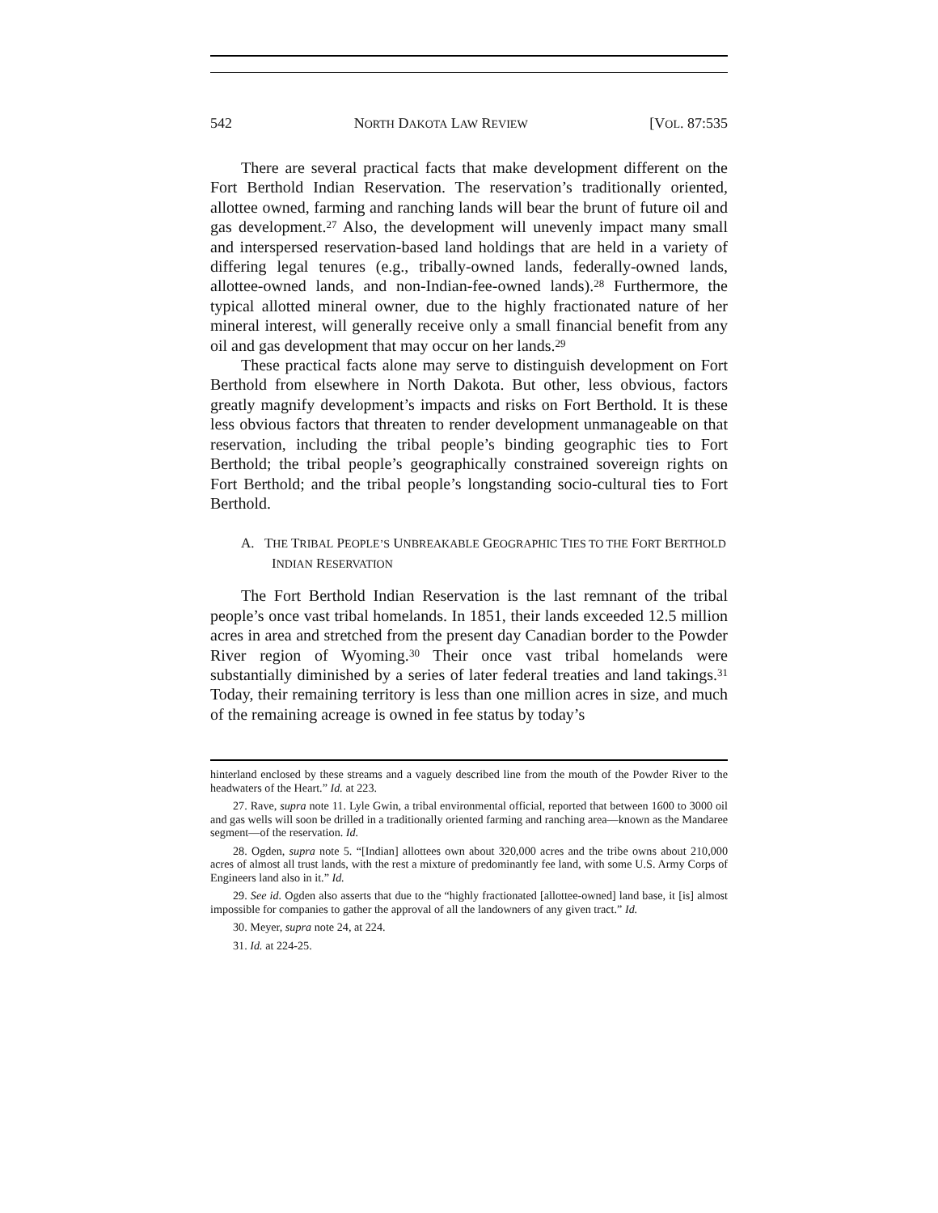542 NORTH DAKOTA LAW REVIEW [VOL. 87:535
There are several practical facts that make development different on the Fort Berthold Indian Reservation. The reservation’s traditionally oriented, allottee owned, farming and ranching lands will bear the brunt of future oil and gas development.<sup>27</sup> Also, the development will unevenly impact many small and interspersed reservation-based land holdings that are held in a variety of differing legal tenures (e.g., tribally-owned lands, federally-owned lands, allottee-owned lands, and non-Indian-fee-owned lands).<sup>28</sup> Furthermore, the typical allotted mineral owner, due to the highly fractionated nature of her mineral interest, will generally receive only a small financial benefit from any oil and gas development that may occur on her lands.<sup>29</sup>
These practical facts alone may serve to distinguish development on Fort Berthold from elsewhere in North Dakota. But other, less obvious, factors greatly magnify development’s impacts and risks on Fort Berthold. It is these less obvious factors that threaten to render development unmanageable on that reservation, including the tribal people’s binding geographic ties to Fort Berthold; the tribal people’s geographically constrained sovereign rights on Fort Berthold; and the tribal people’s longstanding socio-cultural ties to Fort Berthold.
A. THE TRIBAL PEOPLE’S UNBREAKABLE GEOGRAPHIC TIES TO THE FORT BERTHOLD INDIAN RESERVATION
The Fort Berthold Indian Reservation is the last remnant of the tribal people’s once vast tribal homelands. In 1851, their lands exceeded 12.5 million acres in area and stretched from the present day Canadian border to the Powder River region of Wyoming.<sup>30</sup> Their once vast tribal homelands were substantially diminished by a series of later federal treaties and land takings.<sup>31</sup> Today, their remaining territory is less than one million acres in size, and much of the remaining acreage is owned in fee status by today’s
hinterland enclosed by these streams and a vaguely described line from the mouth of the Powder River to the headwaters of the Heart.” Id. at 223.
27. Rave, supra note 11. Lyle Gwin, a tribal environmental official, reported that between 1600 to 3000 oil and gas wells will soon be drilled in a traditionally oriented farming and ranching area—known as the Mandaree segment—of the reservation. Id.
28. Ogden, supra note 5. “[Indian] allottees own about 320,000 acres and the tribe owns about 210,000 acres of almost all trust lands, with the rest a mixture of predominantly fee land, with some U.S. Army Corps of Engineers land also in it.” Id.
29. See id. Ogden also asserts that due to the “highly fractionated [allottee-owned] land base, it [is] almost impossible for companies to gather the approval of all the landowners of any given tract.” Id.
30. Meyer, supra note 24, at 224.
31. Id. at 224-25.